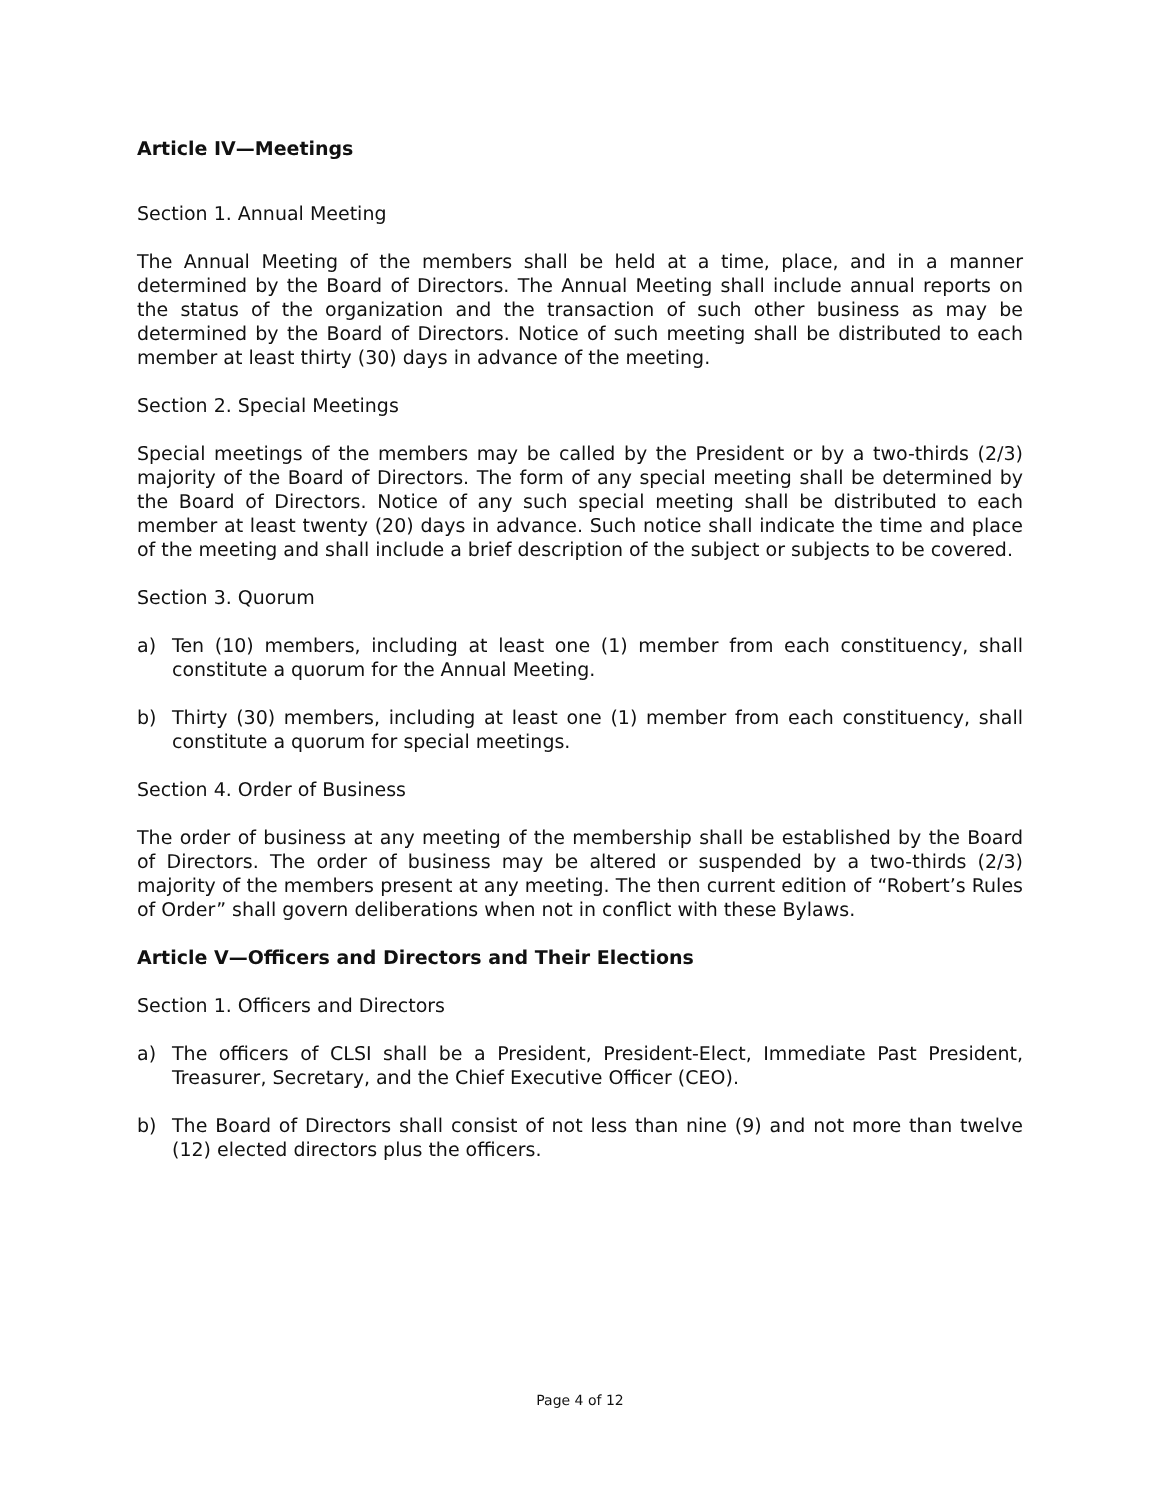Article IV—Meetings
Section 1. Annual Meeting
The Annual Meeting of the members shall be held at a time, place, and in a manner determined by the Board of Directors. The Annual Meeting shall include annual reports on the status of the organization and the transaction of such other business as may be determined by the Board of Directors. Notice of such meeting shall be distributed to each member at least thirty (30) days in advance of the meeting.
Section 2. Special Meetings
Special meetings of the members may be called by the President or by a two-thirds (2/3) majority of the Board of Directors. The form of any special meeting shall be determined by the Board of Directors. Notice of any such special meeting shall be distributed to each member at least twenty (20) days in advance. Such notice shall indicate the time and place of the meeting and shall include a brief description of the subject or subjects to be covered.
Section 3. Quorum
a) Ten (10) members, including at least one (1) member from each constituency, shall constitute a quorum for the Annual Meeting.
b) Thirty (30) members, including at least one (1) member from each constituency, shall constitute a quorum for special meetings.
Section 4. Order of Business
The order of business at any meeting of the membership shall be established by the Board of Directors. The order of business may be altered or suspended by a two-thirds (2/3) majority of the members present at any meeting. The then current edition of “Robert’s Rules of Order” shall govern deliberations when not in conflict with these Bylaws.
Article V—Officers and Directors and Their Elections
Section 1. Officers and Directors
a) The officers of CLSI shall be a President, President-Elect, Immediate Past President, Treasurer, Secretary, and the Chief Executive Officer (CEO).
b) The Board of Directors shall consist of not less than nine (9) and not more than twelve (12) elected directors plus the officers.
Page 4 of 12